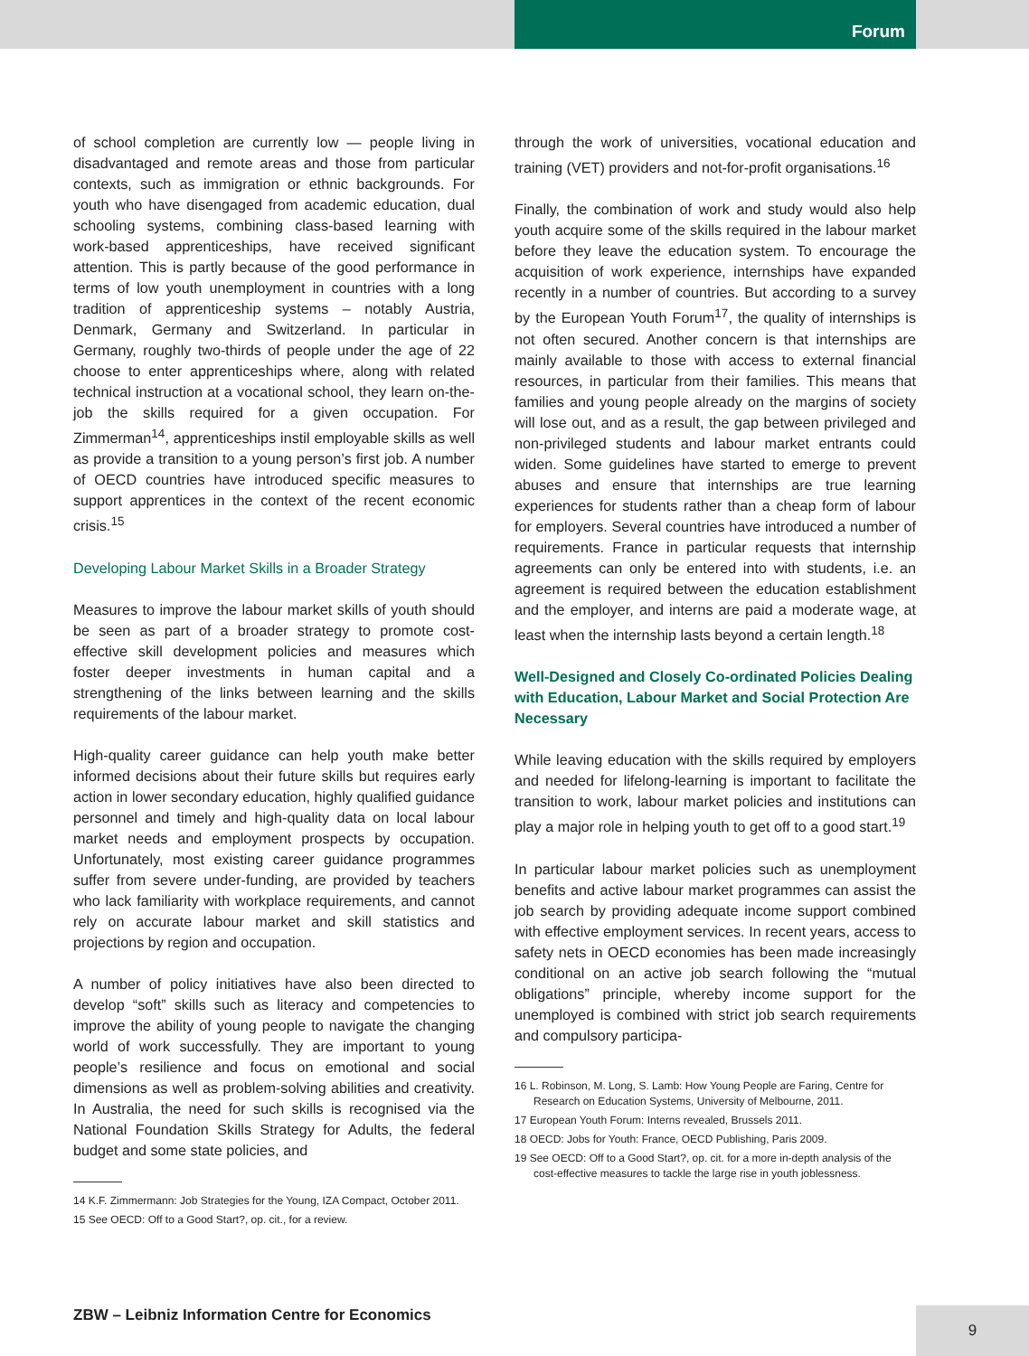Forum
of school completion are currently low — people living in disadvantaged and remote areas and those from particular contexts, such as immigration or ethnic backgrounds. For youth who have disengaged from academic education, dual schooling systems, combining class-based learning with work-based apprenticeships, have received significant attention. This is partly because of the good performance in terms of low youth unemployment in countries with a long tradition of apprenticeship systems – notably Austria, Denmark, Germany and Switzerland. In particular in Germany, roughly two-thirds of people under the age of 22 choose to enter apprenticeships where, along with related technical instruction at a vocational school, they learn on-the-job the skills required for a given occupation. For Zimmerman<sup>14</sup>, apprenticeships instil employable skills as well as provide a transition to a young person’s first job. A number of OECD countries have introduced specific measures to support apprentices in the context of the recent economic crisis.<sup>15</sup>
Developing Labour Market Skills in a Broader Strategy
Measures to improve the labour market skills of youth should be seen as part of a broader strategy to promote cost-effective skill development policies and measures which foster deeper investments in human capital and a strengthening of the links between learning and the skills requirements of the labour market.
High-quality career guidance can help youth make better informed decisions about their future skills but requires early action in lower secondary education, highly qualified guidance personnel and timely and high-quality data on local labour market needs and employment prospects by occupation. Unfortunately, most existing career guidance programmes suffer from severe under-funding, are provided by teachers who lack familiarity with workplace requirements, and cannot rely on accurate labour market and skill statistics and projections by region and occupation.
A number of policy initiatives have also been directed to develop “soft” skills such as literacy and competencies to improve the ability of young people to navigate the changing world of work successfully. They are important to young people’s resilience and focus on emotional and social dimensions as well as problem-solving abilities and creativity. In Australia, the need for such skills is recognised via the National Foundation Skills Strategy for Adults, the federal budget and some state policies, and
14 K.F. Zimmermann: Job Strategies for the Young, IZA Compact, October 2011.
15 See OECD: Off to a Good Start?, op. cit., for a review.
through the work of universities, vocational education and training (VET) providers and not-for-profit organisations.<sup>16</sup>
Finally, the combination of work and study would also help youth acquire some of the skills required in the labour market before they leave the education system. To encourage the acquisition of work experience, internships have expanded recently in a number of countries. But according to a survey by the European Youth Forum<sup>17</sup>, the quality of internships is not often secured. Another concern is that internships are mainly available to those with access to external financial resources, in particular from their families. This means that families and young people already on the margins of society will lose out, and as a result, the gap between privileged and non-privileged students and labour market entrants could widen. Some guidelines have started to emerge to prevent abuses and ensure that internships are true learning experiences for students rather than a cheap form of labour for employers. Several countries have introduced a number of requirements. France in particular requests that internship agreements can only be entered into with students, i.e. an agreement is required between the education establishment and the employer, and interns are paid a moderate wage, at least when the internship lasts beyond a certain length.<sup>18</sup>
Well-Designed and Closely Co-ordinated Policies Dealing with Education, Labour Market and Social Protection Are Necessary
While leaving education with the skills required by employers and needed for lifelong-learning is important to facilitate the transition to work, labour market policies and institutions can play a major role in helping youth to get off to a good start.<sup>19</sup>
In particular labour market policies such as unemployment benefits and active labour market programmes can assist the job search by providing adequate income support combined with effective employment services. In recent years, access to safety nets in OECD economies has been made increasingly conditional on an active job search following the “mutual obligations” principle, whereby income support for the unemployed is combined with strict job search requirements and compulsory participa-
16 L. Robinson, M. Long, S. Lamb: How Young People are Faring, Centre for Research on Education Systems, University of Melbourne, 2011.
17 European Youth Forum: Interns revealed, Brussels 2011.
18 OECD: Jobs for Youth: France, OECD Publishing, Paris 2009.
19 See OECD: Off to a Good Start?, op. cit. for a more in-depth analysis of the cost-effective measures to tackle the large rise in youth joblessness.
ZBW – Leibniz Information Centre for Economics
9